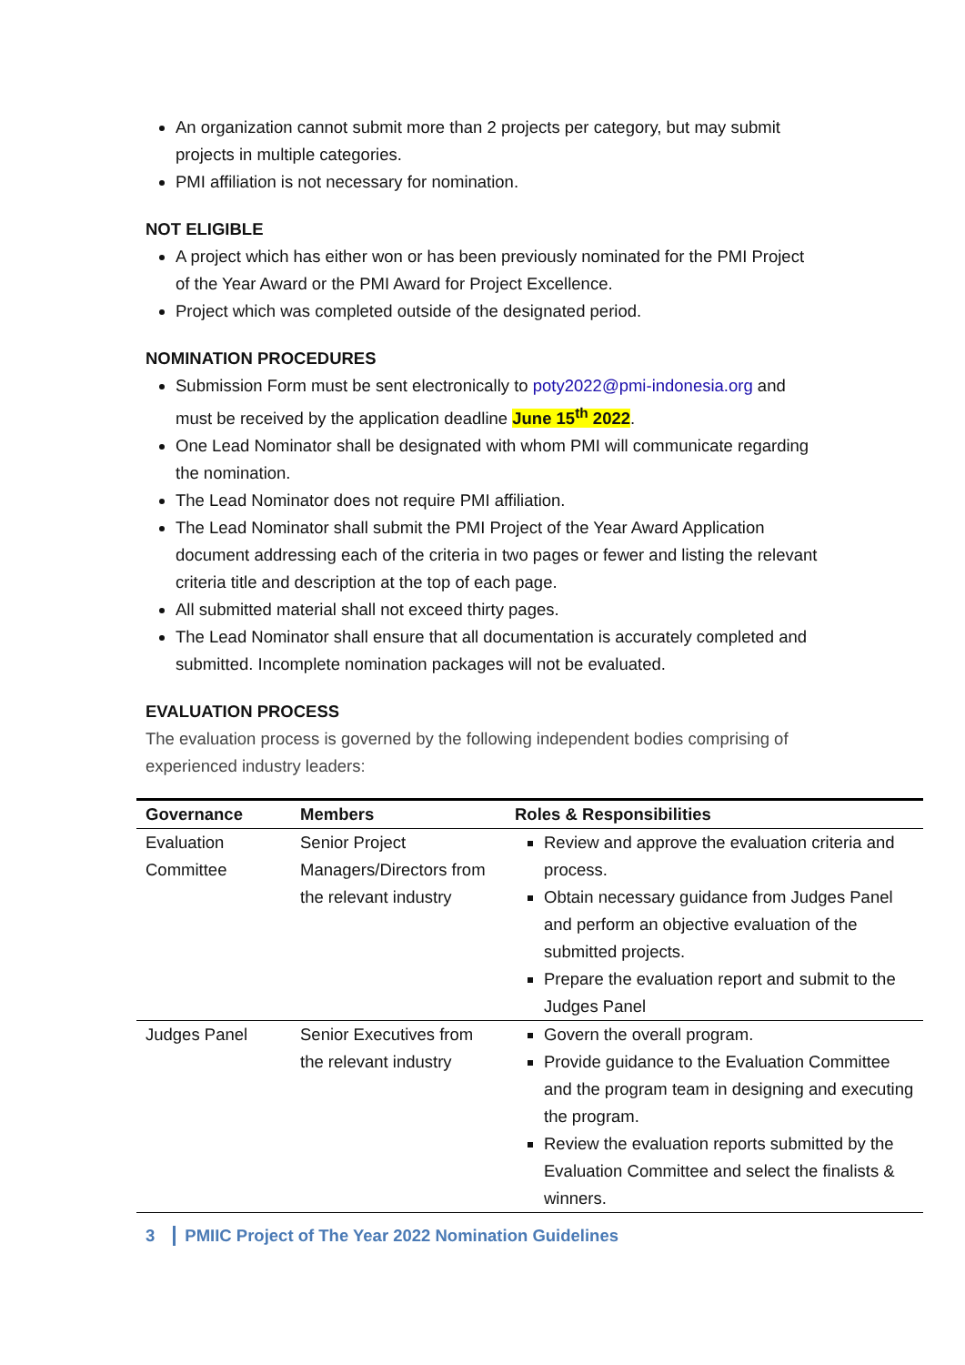An organization cannot submit more than 2 projects per category, but may submit projects in multiple categories.
PMI affiliation is not necessary for nomination.
NOT ELIGIBLE
A project which has either won or has been previously nominated for the PMI Project of the Year Award or the PMI Award for Project Excellence.
Project which was completed outside of the designated period.
NOMINATION PROCEDURES
Submission Form must be sent electronically to poty2022@pmi-indonesia.org and must be received by the application deadline June 15<sup>th</sup> 2022.
One Lead Nominator shall be designated with whom PMI will communicate regarding the nomination.
The Lead Nominator does not require PMI affiliation.
The Lead Nominator shall submit the PMI Project of the Year Award Application document addressing each of the criteria in two pages or fewer and listing the relevant criteria title and description at the top of each page.
All submitted material shall not exceed thirty pages.
The Lead Nominator shall ensure that all documentation is accurately completed and submitted. Incomplete nomination packages will not be evaluated.
EVALUATION PROCESS
The evaluation process is governed by the following independent bodies comprising of experienced industry leaders:
| Governance | Members | Roles & Responsibilities |
| --- | --- | --- |
| Evaluation Committee | Senior Project Managers/Directors from the relevant industry | Review and approve the evaluation criteria and process. Obtain necessary guidance from Judges Panel and perform an objective evaluation of the submitted projects. Prepare the evaluation report and submit to the Judges Panel |
| Judges Panel | Senior Executives from the relevant industry | Govern the overall program. Provide guidance to the Evaluation Committee and the program team in designing and executing the program. Review the evaluation reports submitted by the Evaluation Committee and select the finalists & winners. |
3 PMIIC Project of The Year 2022 Nomination Guidelines